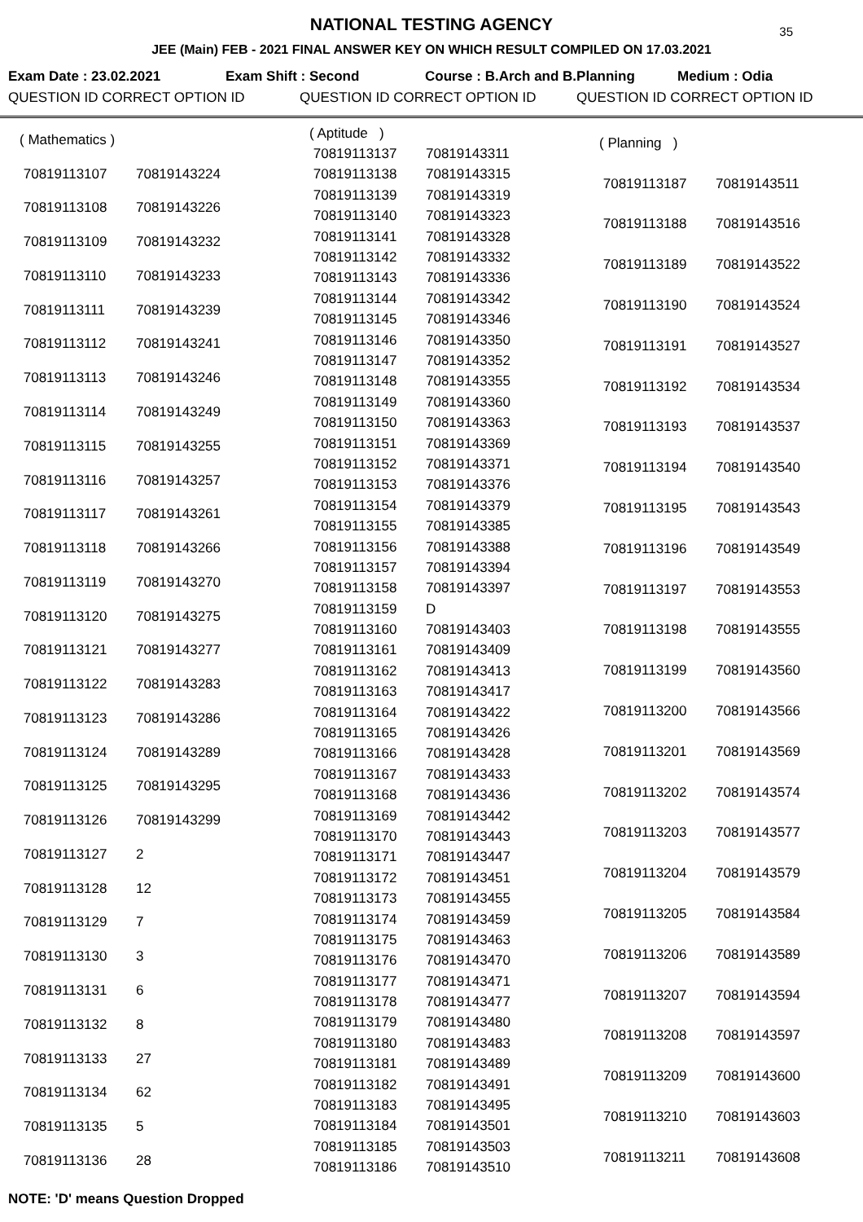35
NATIONAL TESTING AGENCY
JEE (Main) FEB - 2021 FINAL ANSWER KEY ON WHICH RESULT COMPILED ON 17.03.2021
Exam Date : 23.02.2021 Exam Shift : Second Course : B.Arch and B.Planning Medium : Odia
QUESTION ID CORRECT OPTION ID QUESTION ID CORRECT OPTION ID QUESTION ID CORRECT OPTION ID
| ( Mathematics ) | |
| 70819113107 | 70819143224 |
| 70819113108 | 70819143226 |
| 70819113109 | 70819143232 |
| 70819113110 | 70819143233 |
| 70819113111 | 70819143239 |
| 70819113112 | 70819143241 |
| 70819113113 | 70819143246 |
| 70819113114 | 70819143249 |
| 70819113115 | 70819143255 |
| 70819113116 | 70819143257 |
| 70819113117 | 70819143261 |
| 70819113118 | 70819143266 |
| 70819113119 | 70819143270 |
| 70819113120 | 70819143275 |
| 70819113121 | 70819143277 |
| 70819113122 | 70819143283 |
| 70819113123 | 70819143286 |
| 70819113124 | 70819143289 |
| 70819113125 | 70819143295 |
| 70819113126 | 70819143299 |
| 70819113127 | 2 |
| 70819113128 | 12 |
| 70819113129 | 7 |
| 70819113130 | 3 |
| 70819113131 | 6 |
| 70819113132 | 8 |
| 70819113133 | 27 |
| 70819113134 | 62 |
| 70819113135 | 5 |
| 70819113136 | 28 |
| ( Aptitude ) | |
| 70819113137 | 70819143311 |
| 70819113138 | 70819143315 |
| 70819113139 | 70819143319 |
| 70819113140 | 70819143323 |
| 70819113141 | 70819143328 |
| 70819113142 | 70819143332 |
| 70819113143 | 70819143336 |
| 70819113144 | 70819143342 |
| 70819113145 | 70819143346 |
| 70819113146 | 70819143350 |
| 70819113147 | 70819143352 |
| 70819113148 | 70819143355 |
| 70819113149 | 70819143360 |
| 70819113150 | 70819143363 |
| 70819113151 | 70819143369 |
| 70819113152 | 70819143371 |
| 70819113153 | 70819143376 |
| 70819113154 | 70819143379 |
| 70819113155 | 70819143385 |
| 70819113156 | 70819143388 |
| 70819113157 | 70819143394 |
| 70819113158 | 70819143397 |
| 70819113159 | D |
| 70819113160 | 70819143403 |
| 70819113161 | 70819143409 |
| 70819113162 | 70819143413 |
| 70819113163 | 70819143417 |
| 70819113164 | 70819143422 |
| 70819113165 | 70819143426 |
| 70819113166 | 70819143428 |
| 70819113167 | 70819143433 |
| 70819113168 | 70819143436 |
| 70819113169 | 70819143442 |
| 70819113170 | 70819143443 |
| 70819113171 | 70819143447 |
| 70819113172 | 70819143451 |
| 70819113173 | 70819143455 |
| 70819113174 | 70819143459 |
| 70819113175 | 70819143463 |
| 70819113176 | 70819143470 |
| 70819113177 | 70819143471 |
| 70819113178 | 70819143477 |
| 70819113179 | 70819143480 |
| 70819113180 | 70819143483 |
| 70819113181 | 70819143489 |
| 70819113182 | 70819143491 |
| 70819113183 | 70819143495 |
| 70819113184 | 70819143501 |
| 70819113185 | 70819143503 |
| 70819113186 | 70819143510 |
| ( Planning ) | |
| 70819113187 | 70819143511 |
| 70819113188 | 70819143516 |
| 70819113189 | 70819143522 |
| 70819113190 | 70819143524 |
| 70819113191 | 70819143527 |
| 70819113192 | 70819143534 |
| 70819113193 | 70819143537 |
| 70819113194 | 70819143540 |
| 70819113195 | 70819143543 |
| 70819113196 | 70819143549 |
| 70819113197 | 70819143553 |
| 70819113198 | 70819143555 |
| 70819113199 | 70819143560 |
| 70819113200 | 70819143566 |
| 70819113201 | 70819143569 |
| 70819113202 | 70819143574 |
| 70819113203 | 70819143577 |
| 70819113204 | 70819143579 |
| 70819113205 | 70819143584 |
| 70819113206 | 70819143589 |
| 70819113207 | 70819143594 |
| 70819113208 | 70819143597 |
| 70819113209 | 70819143600 |
| 70819113210 | 70819143603 |
| 70819113211 | 70819143608 |
NOTE: 'D' means Question Dropped